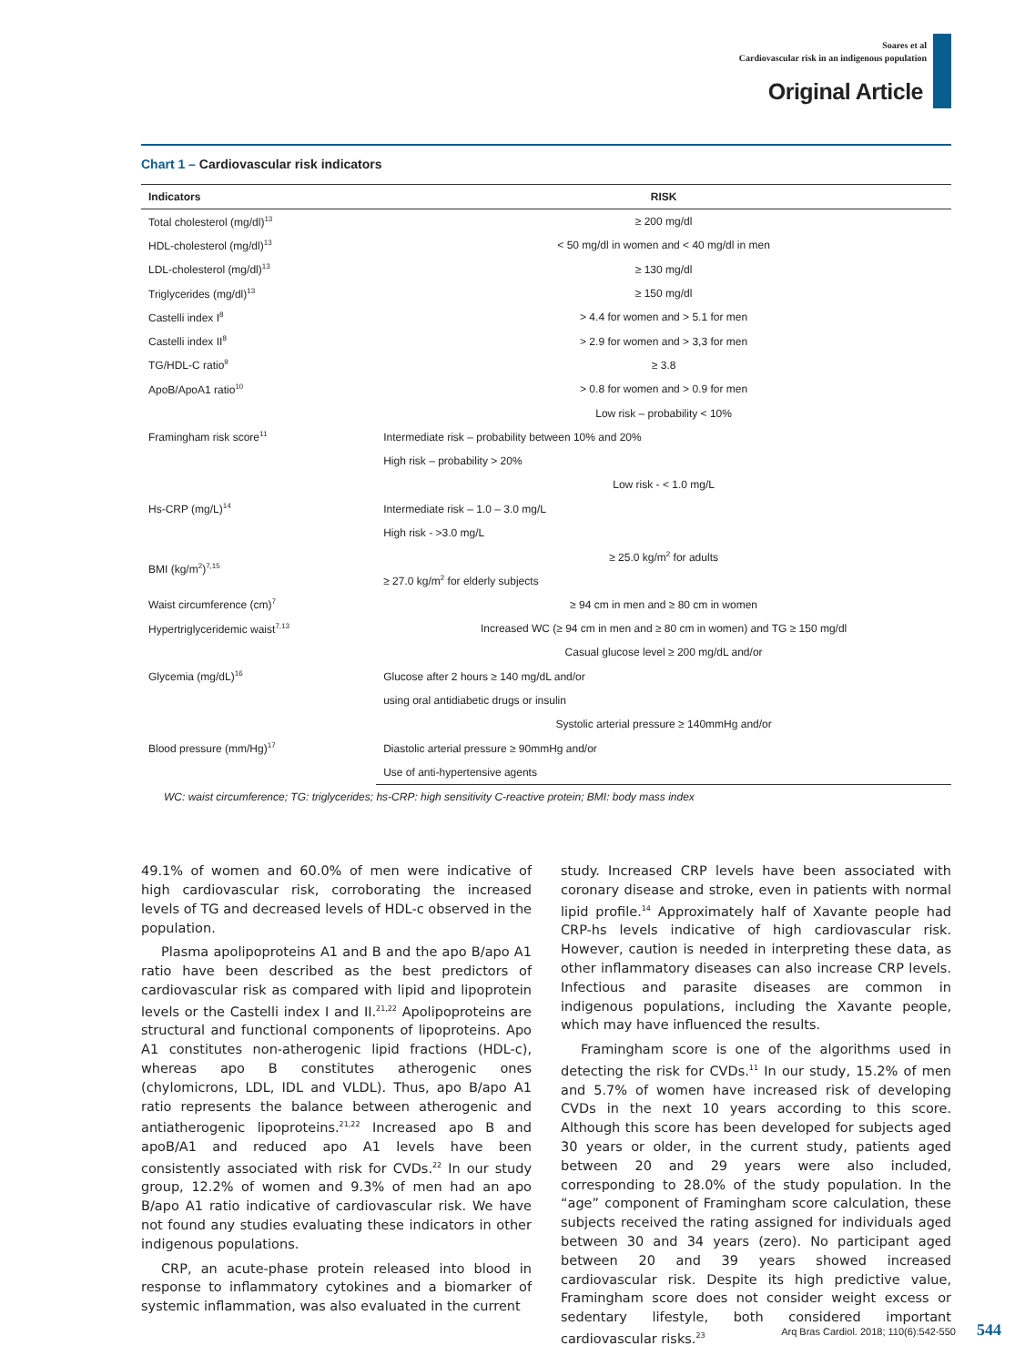Soares et al
Cardiovascular risk in an indigenous population
Original Article
Chart 1 – Cardiovascular risk indicators
| Indicators | RISK |
| --- | --- |
| Total cholesterol (mg/dl)<sup>13</sup> | ≥ 200 mg/dl |
| HDL-cholesterol (mg/dl)<sup>13</sup> | < 50 mg/dl in women and < 40 mg/dl in men |
| LDL-cholesterol (mg/dl)<sup>13</sup> | ≥ 130 mg/dl |
| Triglycerides (mg/dl)<sup>13</sup> | ≥ 150 mg/dl |
| Castelli index I<sup>8</sup> | > 4.4 for women and > 5.1 for men |
| Castelli index II<sup>8</sup> | > 2.9 for women and > 3,3 for men |
| TG/HDL-C ratio<sup>9</sup> | ≥ 3.8 |
| ApoB/ApoA1 ratio<sup>10</sup> | > 0.8 for women and > 0.9 for men |
| Framingham risk score<sup>11</sup> | Low risk – probability < 10% |
| | Intermediate risk – probability between 10% and 20% |
| | High risk – probability > 20% |
| Hs-CRP (mg/L)<sup>14</sup> | Low risk - < 1.0 mg/L |
| | Intermediate risk – 1.0 – 3.0 mg/L |
| | High risk - >3.0 mg/L |
| BMI (kg/m<sup>2</sup>)<sup>7,15</sup> | ≥ 25.0 kg/m<sup>2</sup> for adults |
| | ≥ 27.0 kg/m<sup>2</sup> for elderly subjects |
| Waist circumference (cm)<sup>7</sup> | ≥ 94 cm in men and ≥ 80 cm in women |
| Hypertriglyceridemic waist<sup>7,13</sup> | Increased WC (≥ 94 cm in men and ≥ 80 cm in women) and TG ≥ 150 mg/dl |
| Glycemia (mg/dL)<sup>16</sup> | Casual glucose level ≥ 200 mg/dL and/or |
| | Glucose after 2 hours ≥ 140 mg/dL and/or |
| | using oral antidiabetic drugs or insulin |
| Blood pressure (mm/Hg)<sup>17</sup> | Systolic arterial pressure ≥ 140mmHg and/or |
| | Diastolic arterial pressure ≥ 90mmHg and/or |
| | Use of anti-hypertensive agents |
WC: waist circumference; TG: triglycerides; hs-CRP: high sensitivity C-reactive protein; BMI: body mass index
49.1% of women and 60.0% of men were indicative of high cardiovascular risk, corroborating the increased levels of TG and decreased levels of HDL-c observed in the population.
Plasma apolipoproteins A1 and B and the apo B/apo A1 ratio have been described as the best predictors of cardiovascular risk as compared with lipid and lipoprotein levels or the Castelli index I and II.<sup>21,22</sup> Apolipoproteins are structural and functional components of lipoproteins. Apo A1 constitutes non-atherogenic lipid fractions (HDL-c), whereas apo B constitutes atherogenic ones (chylomicrons, LDL, IDL and VLDL). Thus, apo B/apo A1 ratio represents the balance between atherogenic and antiatherogenic lipoproteins.<sup>21,22</sup> Increased apo B and apoB/A1 and reduced apo A1 levels have been consistently associated with risk for CVDs.<sup>22</sup> In our study group, 12.2% of women and 9.3% of men had an apo B/apo A1 ratio indicative of cardiovascular risk. We have not found any studies evaluating these indicators in other indigenous populations.
CRP, an acute-phase protein released into blood in response to inflammatory cytokines and a biomarker of systemic inflammation, was also evaluated in the current
study. Increased CRP levels have been associated with coronary disease and stroke, even in patients with normal lipid profile.<sup>14</sup> Approximately half of Xavante people had CRP-hs levels indicative of high cardiovascular risk. However, caution is needed in interpreting these data, as other inflammatory diseases can also increase CRP levels. Infectious and parasite diseases are common in indigenous populations, including the Xavante people, which may have influenced the results.
Framingham score is one of the algorithms used in detecting the risk for CVDs.<sup>11</sup> In our study, 15.2% of men and 5.7% of women have increased risk of developing CVDs in the next 10 years according to this score. Although this score has been developed for subjects aged 30 years or older, in the current study, patients aged between 20 and 29 years were also included, corresponding to 28.0% of the study population. In the “age” component of Framingham score calculation, these subjects received the rating assigned for individuals aged between 30 and 34 years (zero). No participant aged between 20 and 39 years showed increased cardiovascular risk. Despite its high predictive value, Framingham score does not consider weight excess or sedentary lifestyle, both considered important cardiovascular risks.<sup>23</sup>
Arq Bras Cardiol. 2018; 110(6):542-550 544